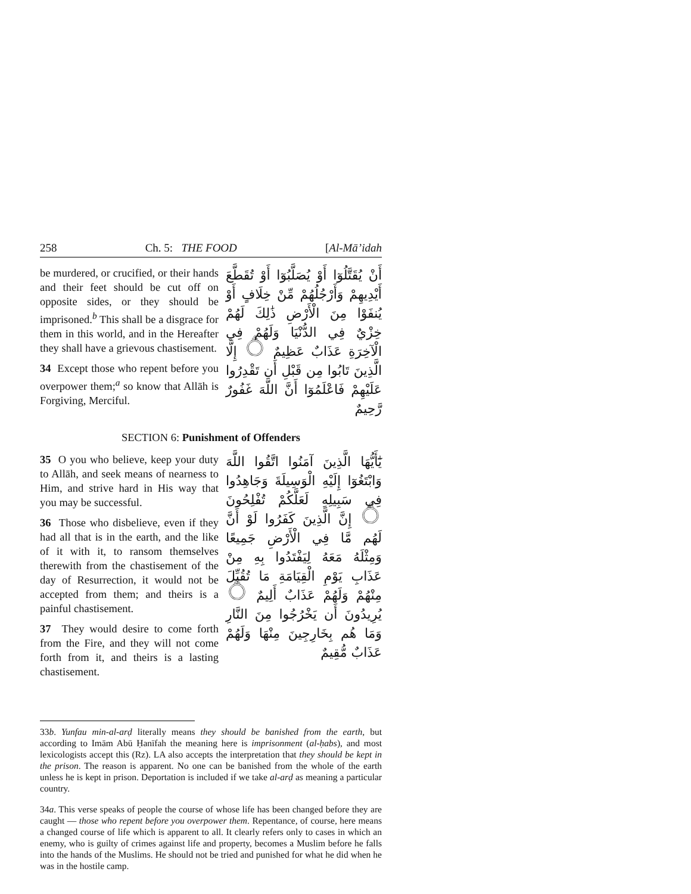258 Ch. 5: THE FOOD [Al-Mā’idah
be murdered, or crucified, or their hands and their feet should be cut off on opposite sides, or they should be imprisoned.<sup>b</sup> This shall be a disgrace for them in this world, and in the Hereafter they shall have a grievous chastisement.
34 Except those who repent before you overpower them;<sup>a</sup> so know that Allāh is Forgiving, Merciful.
أَنْ يُقَتَّلُوٓا أَوْ يُصَلَّبُوٓا أَوْ تُقَطَّعَ أَيْدِيهِمْ وَأَرْجُلُهُمْ مِّنْ خِلَافٍ أَوْ يُنفَوْا مِنَ الْأَرْضِ ذَٰلِكَ لَهُمْ خِزْيٌ فِي الدُّنْيَا وَلَهُمْ فِي الْآخِرَةِ عَذَابٌ عَظِيمٌ ۝ إِلَّا الَّذِينَ تَابُوا مِن قَبْلِ أَن تَقْدِرُوا عَلَيْهِمْ فَاعْلَمُوٓا أَنَّ اللَّهَ غَفُورٌ رَّحِيمٌ
SECTION 6: Punishment of Offenders
35 O you who believe, keep your duty to Allāh, and seek means of nearness to Him, and strive hard in His way that you may be successful.
36 Those who disbelieve, even if they had all that is in the earth, and the like of it with it, to ransom themselves therewith from the chastisement of the day of Resurrection, it would not be accepted from them; and theirs is a painful chastisement.
37 They would desire to come forth from the Fire, and they will not come forth from it, and theirs is a lasting chastisement.
يَٰٓأَيُّهَا الَّذِينَ آمَنُوا اتَّقُوا اللَّهَ وَابْتَغُوٓا إِلَيْهِ الْوَسِيلَةَ وَجَاهِدُوا فِي سَبِيلِهِ لَعَلَّكُمْ تُفْلِحُونَ ۝ إِنَّ الَّذِينَ كَفَرُوا لَوْ أَنَّ لَهُم مَّا فِي الْأَرْضِ جَمِيعًا وَمِثْلَهُ مَعَهُ لِيَفْتَدُوا بِهِ مِنْ عَذَابِ يَوْمِ الْقِيَامَةِ مَا تُقُبِّلَ مِنْهُمْ وَلَهُمْ عَذَابٌ أَلِيمٌ ۝ يُرِيدُونَ أَن يَخْرُجُوا مِنَ النَّارِ وَمَا هُم بِخَارِجِينَ مِنْهَا وَلَهُمْ عَذَابٌ مُّقِيمٌ
33b. Yunfau min-al-arḍ literally means they should be banished from the earth, but according to Imām Abū Ḥanīfah the meaning here is imprisonment (al-ḥabs), and most lexicologists accept this (Rz). LA also accepts the interpretation that they should be kept in the prison. The reason is apparent. No one can be banished from the whole of the earth unless he is kept in prison. Deportation is included if we take al-arḍ as meaning a particular country.
34a. This verse speaks of people the course of whose life has been changed before they are caught — those who repent before you overpower them. Repentance, of course, here means a changed course of life which is apparent to all. It clearly refers only to cases in which an enemy, who is guilty of crimes against life and property, becomes a Muslim before he falls into the hands of the Muslims. He should not be tried and punished for what he did when he was in the hostile camp.